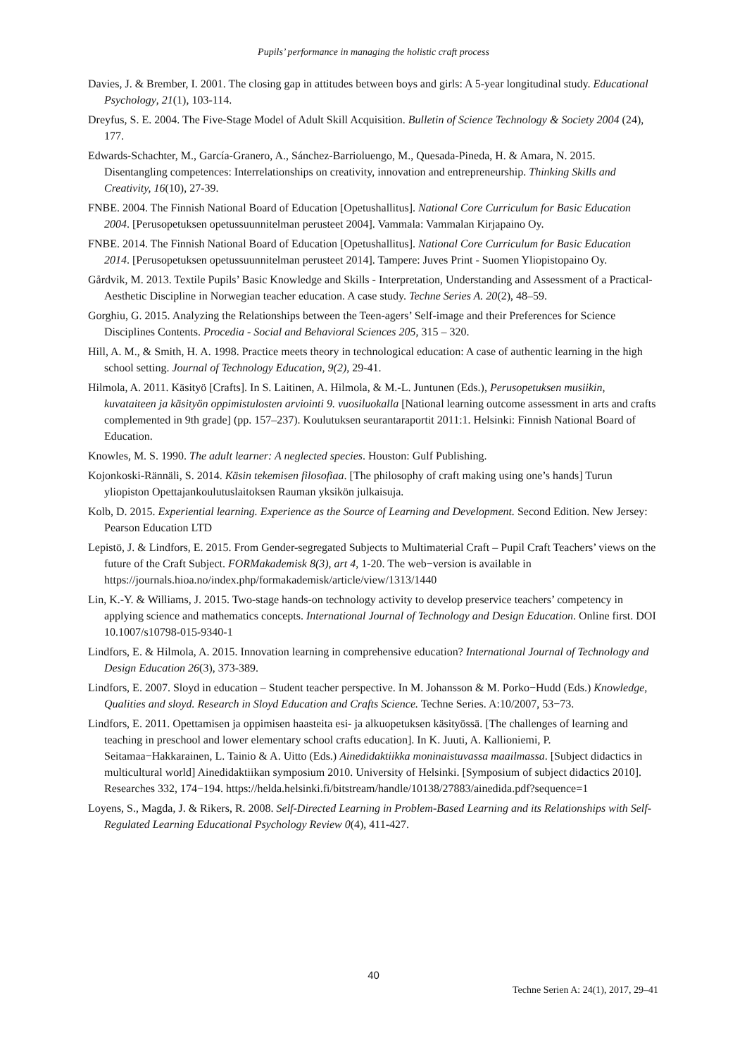Pupils’ performance in managing the holistic craft process
Davies, J. & Brember, I. 2001. The closing gap in attitudes between boys and girls: A 5-year longitudinal study. Educational Psychology, 21(1), 103-114.
Dreyfus, S. E. 2004. The Five-Stage Model of Adult Skill Acquisition. Bulletin of Science Technology & Society 2004 (24), 177.
Edwards-Schachter, M., García-Granero, A., Sánchez-Barrioluengo, M., Quesada-Pineda, H. & Amara, N. 2015. Disentangling competences: Interrelationships on creativity, innovation and entrepreneurship. Thinking Skills and Creativity, 16(10), 27-39.
FNBE. 2004. The Finnish National Board of Education [Opetushallitus]. National Core Curriculum for Basic Education 2004. [Perusopetuksen opetussuunnitelman perusteet 2004]. Vammala: Vammalan Kirjapaino Oy.
FNBE. 2014. The Finnish National Board of Education [Opetushallitus]. National Core Curriculum for Basic Education 2014. [Perusopetuksen opetussuunnitelman perusteet 2014]. Tampere: Juves Print - Suomen Yliopistopaino Oy.
Gårdvik, M. 2013. Textile Pupils’ Basic Knowledge and Skills - Interpretation, Understanding and Assessment of a Practical-Aesthetic Discipline in Norwegian teacher education. A case study. Techne Series A. 20(2), 48–59.
Gorghiu, G. 2015. Analyzing the Relationships between the Teen-agers’ Self-image and their Preferences for Science Disciplines Contents. Procedia - Social and Behavioral Sciences 205, 315 – 320.
Hill, A. M., & Smith, H. A. 1998. Practice meets theory in technological education: A case of authentic learning in the high school setting. Journal of Technology Education, 9(2), 29-41.
Hilmola, A. 2011. Käsityö [Crafts]. In S. Laitinen, A. Hilmola, & M.-L. Juntunen (Eds.), Perusopetuksen musiikin, kuvataiteen ja käsityön oppimistulosten arviointi 9. vuosiluokalla [National learning outcome assessment in arts and crafts complemented in 9th grade] (pp. 157–237). Koulutuksen seurantaraportit 2011:1. Helsinki: Finnish National Board of Education.
Knowles, M. S. 1990. The adult learner: A neglected species. Houston: Gulf Publishing.
Kojonkoski-Rännäli, S. 2014. Käsin tekemisen filosofiaa. [The philosophy of craft making using one’s hands] Turun yliopiston Opettajankoulutuslaitoksen Rauman yksikön julkaisuja.
Kolb, D. 2015. Experiential learning. Experience as the Source of Learning and Development. Second Edition. New Jersey: Pearson Education LTD
Lepistö, J. & Lindfors, E. 2015. From Gender-segregated Subjects to Multimaterial Craft – Pupil Craft Teachers’ views on the future of the Craft Subject. FORMakademisk 8(3), art 4, 1-20. The web−version is available in https://journals.hioa.no/index.php/formakademisk/article/view/1313/1440
Lin, K.-Y. & Williams, J. 2015. Two-stage hands-on technology activity to develop preservice teachers’ competency in applying science and mathematics concepts. International Journal of Technology and Design Education. Online first. DOI 10.1007/s10798-015-9340-1
Lindfors, E. & Hilmola, A. 2015. Innovation learning in comprehensive education? International Journal of Technology and Design Education 26(3), 373-389.
Lindfors, E. 2007. Sloyd in education – Student teacher perspective. In M. Johansson & M. Porko−Hudd (Eds.) Knowledge, Qualities and sloyd. Research in Sloyd Education and Crafts Science. Techne Series. A:10/2007, 53−73.
Lindfors, E. 2011. Opettamisen ja oppimisen haasteita esi- ja alkuopetuksen käsityössä. [The challenges of learning and teaching in preschool and lower elementary school crafts education]. In K. Juuti, A. Kallioniemi, P. Seitamaa−Hakkarainen, L. Tainio & A. Uitto (Eds.) Ainedidaktiikka moninaistuvassa maailmassa. [Subject didactics in multicultural world] Ainedidaktiikan symposium 2010. University of Helsinki. [Symposium of subject didactics 2010]. Researches 332, 174−194. https://helda.helsinki.fi/bitstream/handle/10138/27883/ainedida.pdf?sequence=1
Loyens, S., Magda, J. & Rikers, R. 2008. Self-Directed Learning in Problem-Based Learning and its Relationships with Self-Regulated Learning Educational Psychology Review 0(4), 411-427.
40
Techne Serien A: 24(1), 2017, 29–41